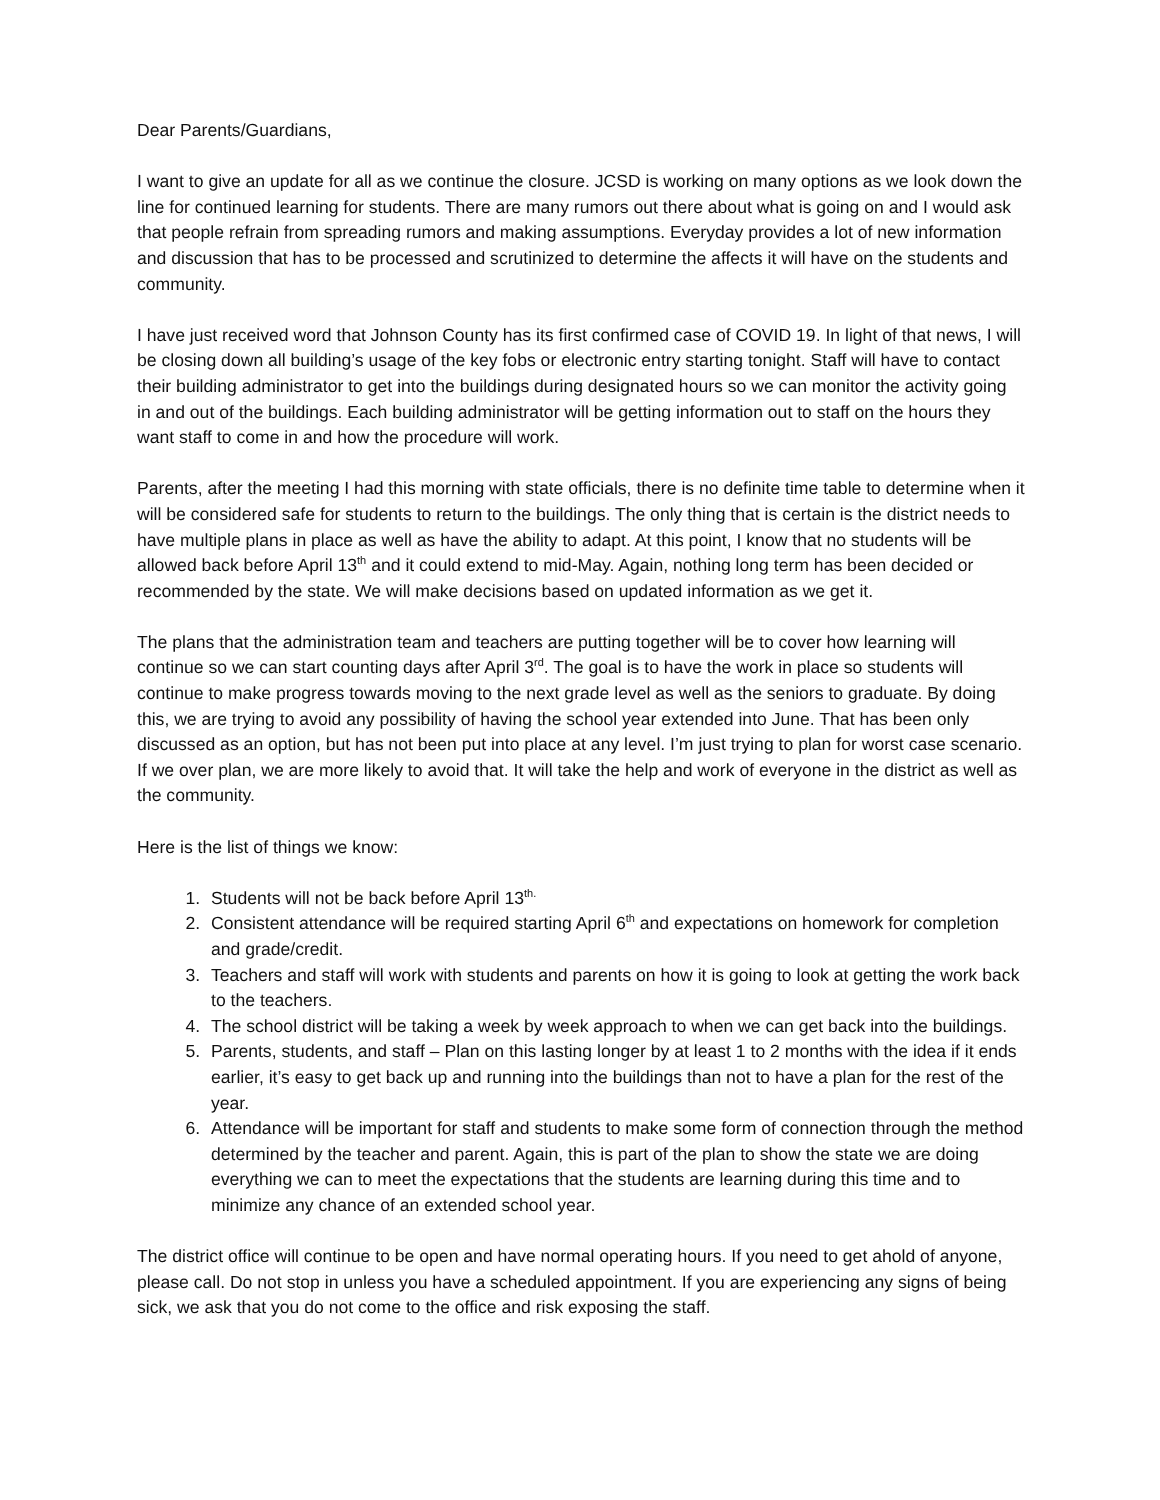Dear Parents/Guardians,
I want to give an update for all as we continue the closure. JCSD is working on many options as we look down the line for continued learning for students. There are many rumors out there about what is going on and I would ask that people refrain from spreading rumors and making assumptions. Everyday provides a lot of new information and discussion that has to be processed and scrutinized to determine the affects it will have on the students and community.
I have just received word that Johnson County has its first confirmed case of COVID 19. In light of that news, I will be closing down all building’s usage of the key fobs or electronic entry starting tonight. Staff will have to contact their building administrator to get into the buildings during designated hours so we can monitor the activity going in and out of the buildings. Each building administrator will be getting information out to staff on the hours they want staff to come in and how the procedure will work.
Parents, after the meeting I had this morning with state officials, there is no definite time table to determine when it will be considered safe for students to return to the buildings. The only thing that is certain is the district needs to have multiple plans in place as well as have the ability to adapt. At this point, I know that no students will be allowed back before April 13<sup>th</sup> and it could extend to mid-May. Again, nothing long term has been decided or recommended by the state. We will make decisions based on updated information as we get it.
The plans that the administration team and teachers are putting together will be to cover how learning will continue so we can start counting days after April 3<sup>rd</sup>. The goal is to have the work in place so students will continue to make progress towards moving to the next grade level as well as the seniors to graduate. By doing this, we are trying to avoid any possibility of having the school year extended into June. That has been only discussed as an option, but has not been put into place at any level. I’m just trying to plan for worst case scenario. If we over plan, we are more likely to avoid that. It will take the help and work of everyone in the district as well as the community.
Here is the list of things we know:
1. Students will not be back before April 13<sup>th.</sup>
2. Consistent attendance will be required starting April 6<sup>th</sup> and expectations on homework for completion and grade/credit.
3. Teachers and staff will work with students and parents on how it is going to look at getting the work back to the teachers.
4. The school district will be taking a week by week approach to when we can get back into the buildings.
5. Parents, students, and staff – Plan on this lasting longer by at least 1 to 2 months with the idea if it ends earlier, it’s easy to get back up and running into the buildings than not to have a plan for the rest of the year.
6. Attendance will be important for staff and students to make some form of connection through the method determined by the teacher and parent. Again, this is part of the plan to show the state we are doing everything we can to meet the expectations that the students are learning during this time and to minimize any chance of an extended school year.
The district office will continue to be open and have normal operating hours. If you need to get ahold of anyone, please call. Do not stop in unless you have a scheduled appointment. If you are experiencing any signs of being sick, we ask that you do not come to the office and risk exposing the staff.